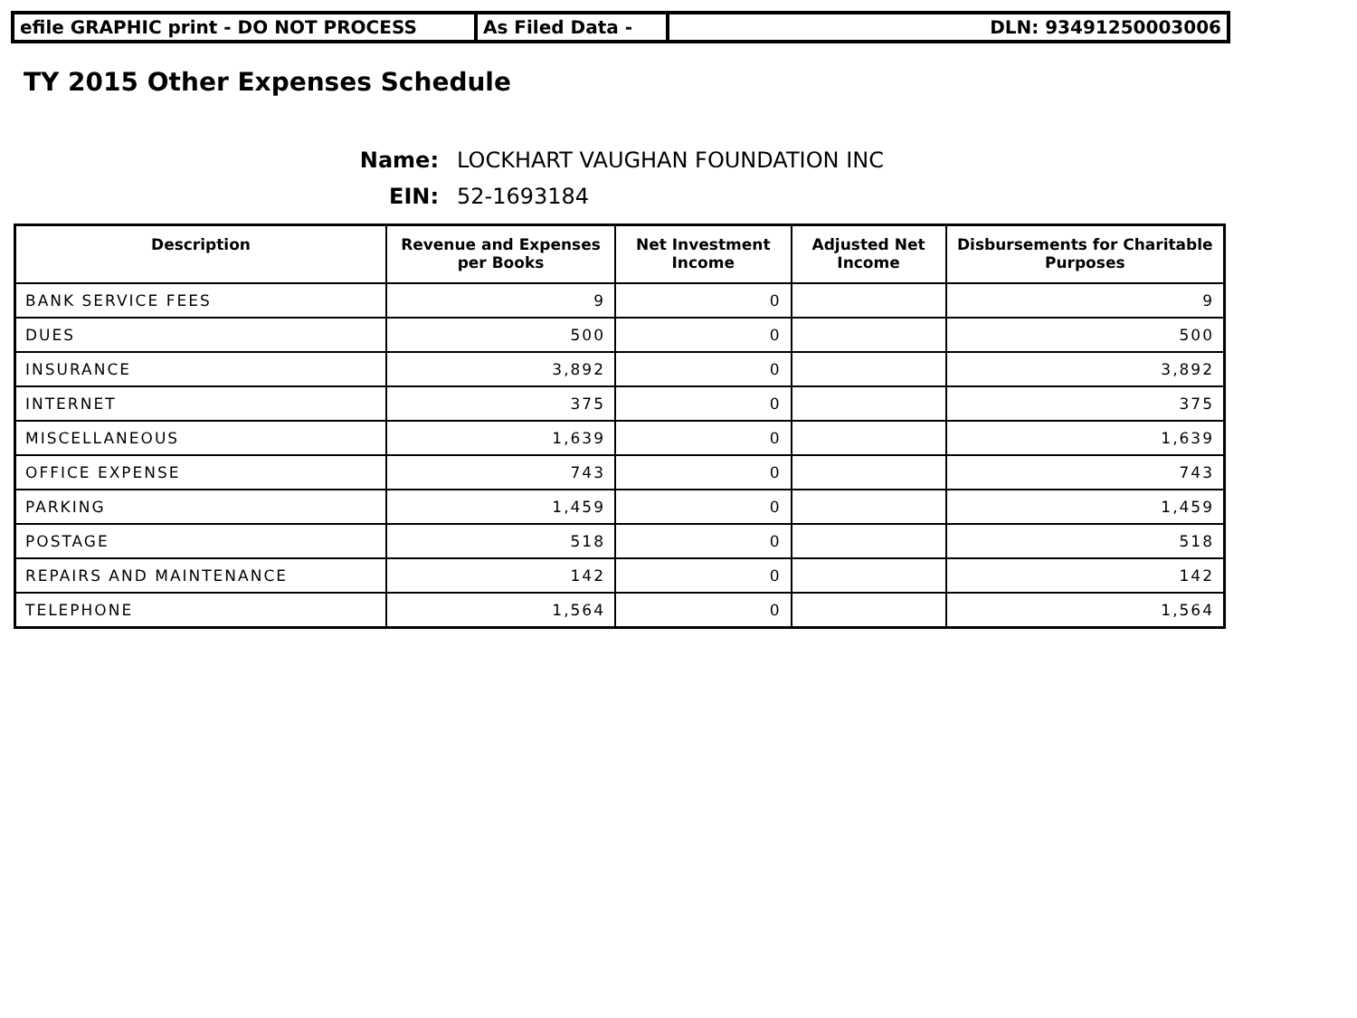efile GRAPHIC print - DO NOT PROCESS As Filed Data - DLN: 93491250003006
TY 2015 Other Expenses Schedule
Name: LOCKHART VAUGHAN FOUNDATION INC
EIN: 52-1693184
| Description | Revenue and Expenses per Books | Net Investment Income | Adjusted Net Income | Disbursements for Charitable Purposes |
| --- | --- | --- | --- | --- |
| BANK SERVICE FEES | 9 | 0 | | 9 |
| DUES | 500 | 0 | | 500 |
| INSURANCE | 3,892 | 0 | | 3,892 |
| INTERNET | 375 | 0 | | 375 |
| MISCELLANEOUS | 1,639 | 0 | | 1,639 |
| OFFICE EXPENSE | 743 | 0 | | 743 |
| PARKING | 1,459 | 0 | | 1,459 |
| POSTAGE | 518 | 0 | | 518 |
| REPAIRS AND MAINTENANCE | 142 | 0 | | 142 |
| TELEPHONE | 1,564 | 0 | | 1,564 |